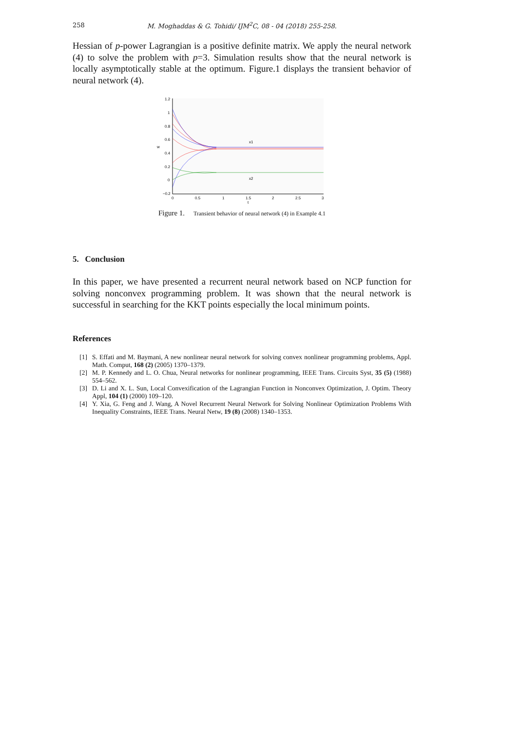258
M. Moghaddas & G. Tohidi/ IJM<sup>2</sup>C, 08 - 04 (2018) 255-258.
Hessian of p-power Lagrangian is a positive definite matrix. We apply the neural network (4) to solve the problem with p=3. Simulation results show that the neural network is locally asymptotically stable at the optimum. Figure.1 displays the transient behavior of neural network (4).
1.2
1
0.8
0.6
0.4
0.2
0
−0.2
0
0.5
1
1.5
2
2.5
3
t
w
x1
x2
Figure 1. Transient behavior of neural network (4) in Example 4.1
5. Conclusion
In this paper, we have presented a recurrent neural network based on NCP function for solving nonconvex programming problem. It was shown that the neural network is successful in searching for the KKT points especially the local minimum points.
References
[1] S. Effati and M. Baymani, A new nonlinear neural network for solving convex nonlinear programming problems, Appl. Math. Comput, 168 (2) (2005) 1370–1379.
[2] M. P. Kennedy and L. O. Chua, Neural networks for nonlinear programming, IEEE Trans. Circuits Syst, 35 (5) (1988) 554–562.
[3] D. Li and X. L. Sun, Local Convexification of the Lagrangian Function in Nonconvex Optimization, J. Optim. Theory Appl, 104 (1) (2000) 109–120.
[4] Y. Xia, G. Feng and J. Wang, A Novel Recurrent Neural Network for Solving Nonlinear Optimization Problems With Inequality Constraints, IEEE Trans. Neural Netw, 19 (8) (2008) 1340–1353.